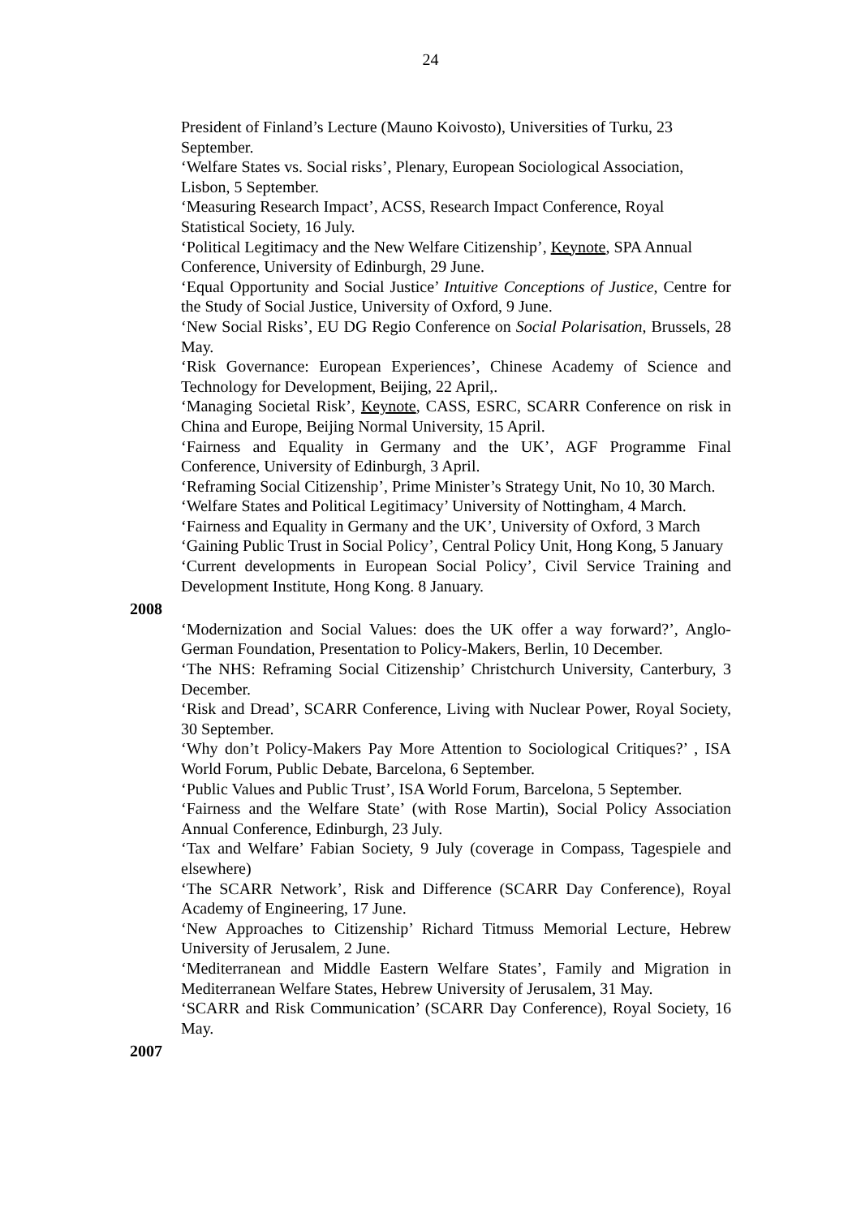24
President of Finland’s Lecture (Mauno Koivosto), Universities of Turku, 23 September.
‘Welfare States vs. Social risks’, Plenary, European Sociological Association, Lisbon, 5 September.
‘Measuring Research Impact’, ACSS, Research Impact Conference, Royal Statistical Society, 16 July.
‘Political Legitimacy and the New Welfare Citizenship’, Keynote, SPA Annual Conference, University of Edinburgh, 29 June.
‘Equal Opportunity and Social Justice’ Intuitive Conceptions of Justice, Centre for the Study of Social Justice, University of Oxford, 9 June.
‘New Social Risks’, EU DG Regio Conference on Social Polarisation, Brussels, 28 May.
‘Risk Governance: European Experiences’, Chinese Academy of Science and Technology for Development, Beijing, 22 April,.
‘Managing Societal Risk’, Keynote, CASS, ESRC, SCARR Conference on risk in China and Europe, Beijing Normal University, 15 April.
‘Fairness and Equality in Germany and the UK’, AGF Programme Final Conference, University of Edinburgh, 3 April.
‘Reframing Social Citizenship’, Prime Minister’s Strategy Unit, No 10, 30 March.
‘Welfare States and Political Legitimacy’ University of Nottingham, 4 March.
‘Fairness and Equality in Germany and the UK’, University of Oxford, 3 March
‘Gaining Public Trust in Social Policy’, Central Policy Unit, Hong Kong, 5 January
‘Current developments in European Social Policy’, Civil Service Training and Development Institute, Hong Kong. 8 January.
2008
‘Modernization and Social Values: does the UK offer a way forward?’, Anglo-German Foundation, Presentation to Policy-Makers, Berlin, 10 December.
‘The NHS: Reframing Social Citizenship’ Christchurch University, Canterbury, 3 December.
‘Risk and Dread’, SCARR Conference, Living with Nuclear Power, Royal Society, 30 September.
‘Why don’t Policy-Makers Pay More Attention to Sociological Critiques?’ , ISA World Forum, Public Debate, Barcelona, 6 September.
‘Public Values and Public Trust’, ISA World Forum, Barcelona, 5 September.
‘Fairness and the Welfare State’ (with Rose Martin), Social Policy Association Annual Conference, Edinburgh, 23 July.
‘Tax and Welfare’ Fabian Society, 9 July (coverage in Compass, Tagespiele and elsewhere)
‘The SCARR Network’, Risk and Difference (SCARR Day Conference), Royal Academy of Engineering, 17 June.
‘New Approaches to Citizenship’ Richard Titmuss Memorial Lecture, Hebrew University of Jerusalem, 2 June.
‘Mediterranean and Middle Eastern Welfare States’, Family and Migration in Mediterranean Welfare States, Hebrew University of Jerusalem, 31 May.
‘SCARR and Risk Communication’ (SCARR Day Conference), Royal Society, 16 May.
2007